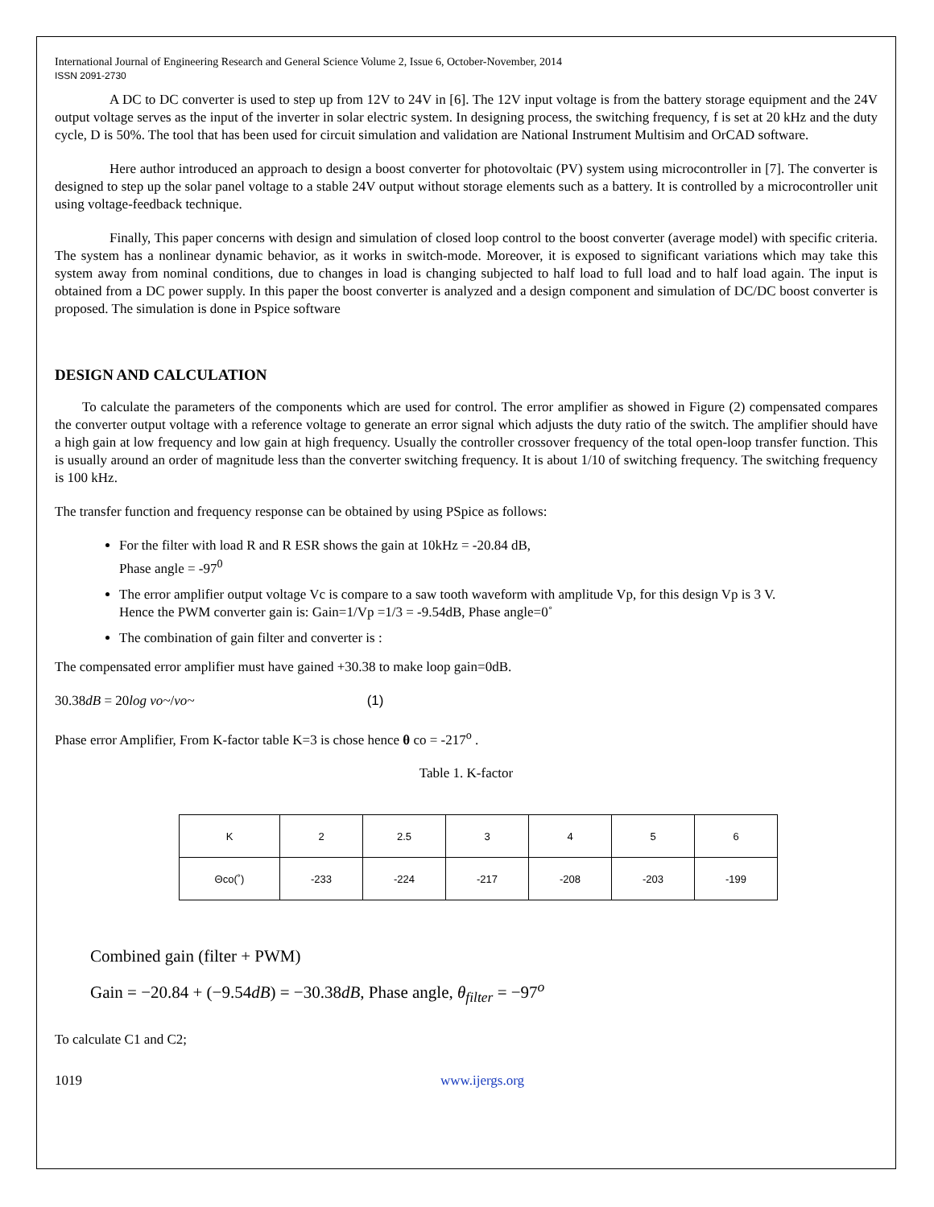International Journal of Engineering Research and General Science Volume 2, Issue 6, October-November, 2014
ISSN 2091-2730
A DC to DC converter is used to step up from 12V to 24V in [6]. The 12V input voltage is from the battery storage equipment and the 24V output voltage serves as the input of the inverter in solar electric system. In designing process, the switching frequency, f is set at 20 kHz and the duty cycle, D is 50%. The tool that has been used for circuit simulation and validation are National Instrument Multisim and OrCAD software.
Here author introduced an approach to design a boost converter for photovoltaic (PV) system using microcontroller in [7]. The converter is designed to step up the solar panel voltage to a stable 24V output without storage elements such as a battery. It is controlled by a microcontroller unit using voltage-feedback technique.
Finally, This paper concerns with design and simulation of closed loop control to the boost converter (average model) with specific criteria. The system has a nonlinear dynamic behavior, as it works in switch-mode. Moreover, it is exposed to significant variations which may take this system away from nominal conditions, due to changes in load is changing subjected to half load to full load and to half load again. The input is obtained from a DC power supply. In this paper the boost converter is analyzed and a design component and simulation of DC/DC boost converter is proposed. The simulation is done in Pspice software
DESIGN AND CALCULATION
To calculate the parameters of the components which are used for control. The error amplifier as showed in Figure (2) compensated compares the converter output voltage with a reference voltage to generate an error signal which adjusts the duty ratio of the switch. The amplifier should have a high gain at low frequency and low gain at high frequency. Usually the controller crossover frequency of the total open-loop transfer function. This is usually around an order of magnitude less than the converter switching frequency. It is about 1/10 of switching frequency. The switching frequency is 100 kHz.
The transfer function and frequency response can be obtained by using PSpice as follows:
For the filter with load R and R ESR shows the gain at 10kHz = -20.84 dB,
Phase angle = -97<sup>0</sup>
The error amplifier output voltage Vc is compare to a saw tooth waveform with amplitude Vp, for this design Vp is 3 V.
Hence the PWM converter gain is: Gain=1/Vp =1/3 = -9.54dB, Phase angle=0˚
The combination of gain filter and converter is :
The compensated error amplifier must have gained +30.38 to make loop gain=0dB.
30.38dB = 20log vo~/vo~ (1)
Phase error Amplifier, From K-factor table K=3 is chose hence θ co = -217<sup>o</sup> .
Table 1. K-factor
| K | 2 | 2.5 | 3 | 4 | 5 | 6 |
| Θco(˚) | -233 | -224 | -217 | -208 | -203 | -199 |
Combined gain (filter + PWM)
Gain = −20.84 + (−9.54dB) = −30.38dB, Phase angle, θ<sub>filter</sub> = −97<sup>o</sup>
To calculate C1 and C2;
1019 www.ijergs.org